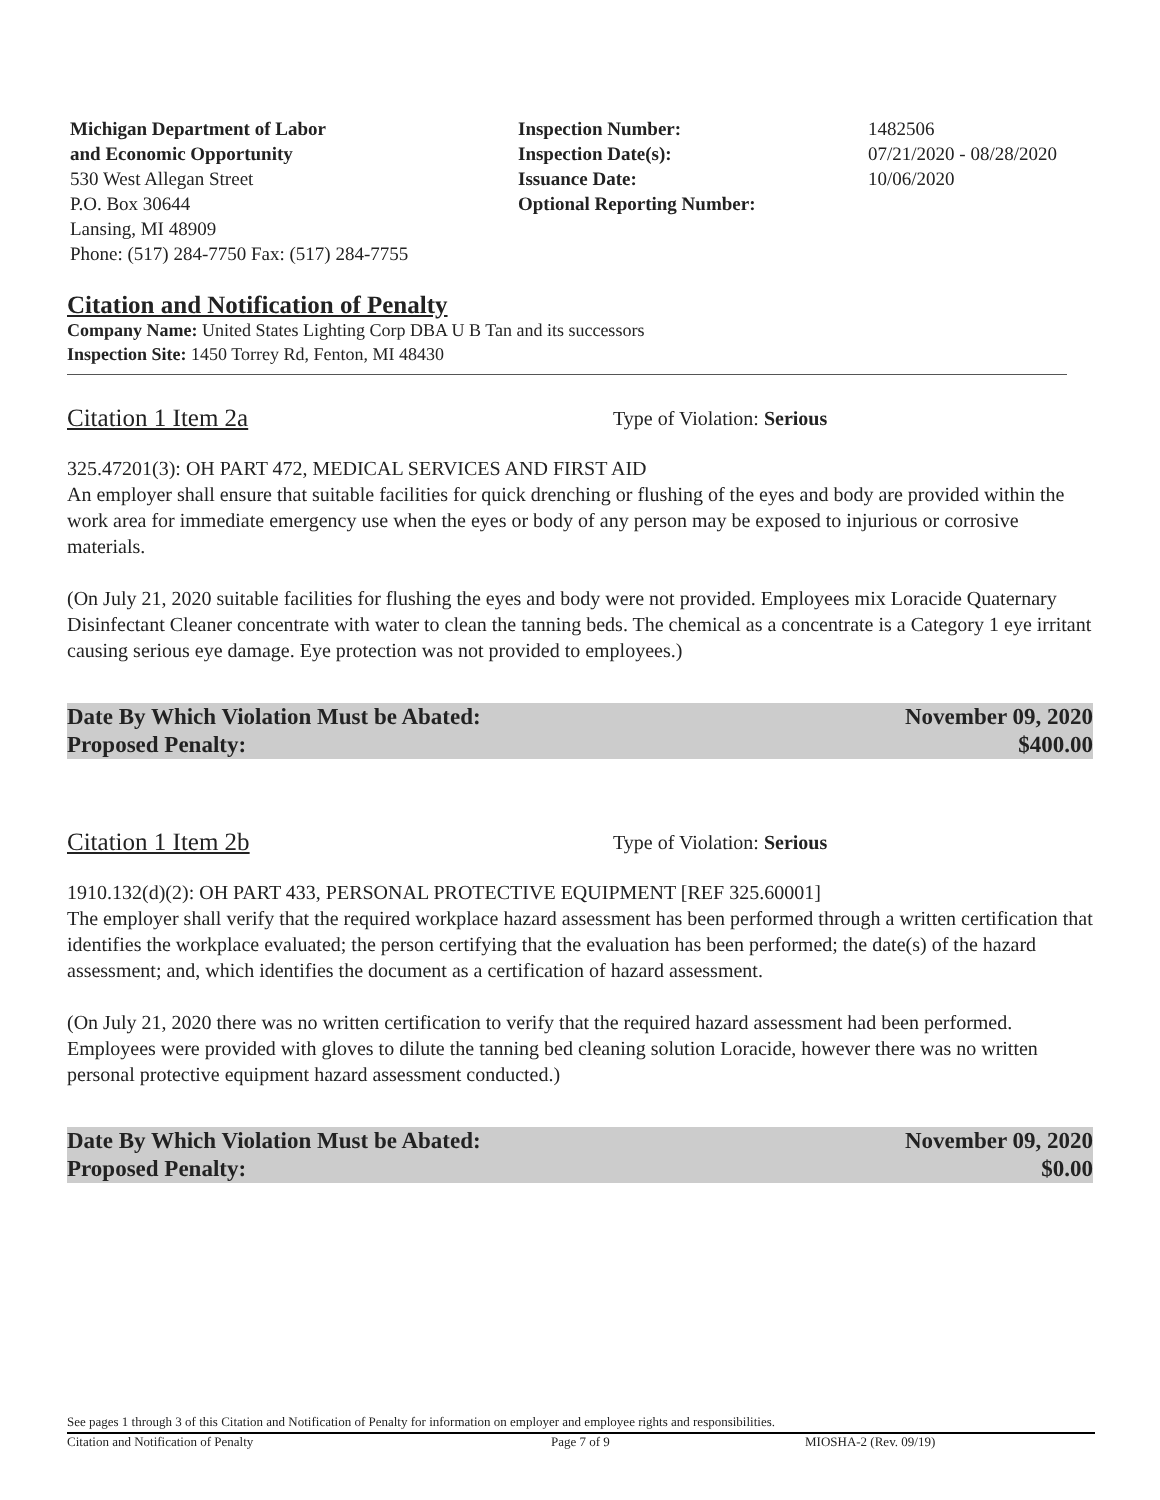Michigan Department of Labor
and Economic Opportunity
530 West Allegan Street
P.O. Box 30644
Lansing, MI 48909
Phone: (517) 284-7750 Fax: (517) 284-7755
Inspection Number:
Inspection Date(s):
Issuance Date:
Optional Reporting Number:
1482506
07/21/2020 - 08/28/2020
10/06/2020
Citation and Notification of Penalty
Company Name: United States Lighting Corp DBA U B Tan and its successors
Inspection Site: 1450 Torrey Rd, Fenton, MI 48430
Citation 1 Item 2a Type of Violation: Serious
325.47201(3): OH PART 472, MEDICAL SERVICES AND FIRST AID
An employer shall ensure that suitable facilities for quick drenching or flushing of the eyes and body are provided within the work area for immediate emergency use when the eyes or body of any person may be exposed to injurious or corrosive materials.
(On July 21, 2020 suitable facilities for flushing the eyes and body were not provided. Employees mix Loracide Quaternary Disinfectant Cleaner concentrate with water to clean the tanning beds. The chemical as a concentrate is a Category 1 eye irritant causing serious eye damage. Eye protection was not provided to employees.)
Date By Which Violation Must be Abated:
Proposed Penalty:
November 09, 2020
$400.00
Citation 1 Item 2b Type of Violation: Serious
1910.132(d)(2): OH PART 433, PERSONAL PROTECTIVE EQUIPMENT [REF 325.60001]
The employer shall verify that the required workplace hazard assessment has been performed through a written certification that identifies the workplace evaluated; the person certifying that the evaluation has been performed; the date(s) of the hazard assessment; and, which identifies the document as a certification of hazard assessment.
(On July 21, 2020 there was no written certification to verify that the required hazard assessment had been performed. Employees were provided with gloves to dilute the tanning bed cleaning solution Loracide, however there was no written personal protective equipment hazard assessment conducted.)
Date By Which Violation Must be Abated:
Proposed Penalty:
November 09, 2020
$0.00
See pages 1 through 3 of this Citation and Notification of Penalty for information on employer and employee rights and responsibilities.
Citation and Notification of Penalty Page 7 of 9 MIOSHA-2 (Rev. 09/19)